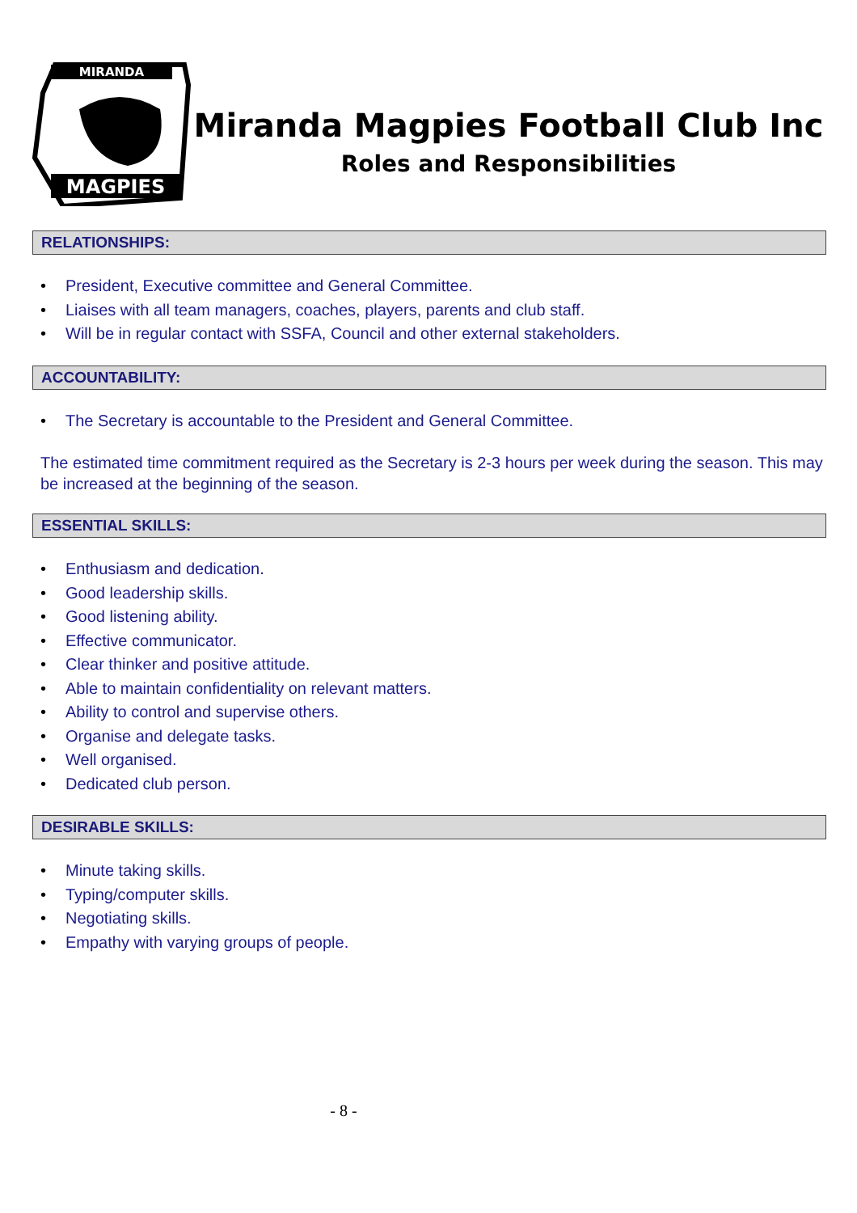MIRANDA
MAGPIES
Miranda Magpies Football Club Inc
Roles and Responsibilities
RELATIONSHIPS:
• President, Executive committee and General Committee.
• Liaises with all team managers, coaches, players, parents and club staff.
• Will be in regular contact with SSFA, Council and other external stakeholders.
ACCOUNTABILITY:
• The Secretary is accountable to the President and General Committee.
The estimated time commitment required as the Secretary is 2-3 hours per week during the season. This may be increased at the beginning of the season.
ESSENTIAL SKILLS:
• Enthusiasm and dedication.
• Good leadership skills.
• Good listening ability.
• Effective communicator.
• Clear thinker and positive attitude.
• Able to maintain confidentiality on relevant matters.
• Ability to control and supervise others.
• Organise and delegate tasks.
• Well organised.
• Dedicated club person.
DESIRABLE SKILLS:
• Minute taking skills.
• Typing/computer skills.
• Negotiating skills.
• Empathy with varying groups of people.
- 8 -